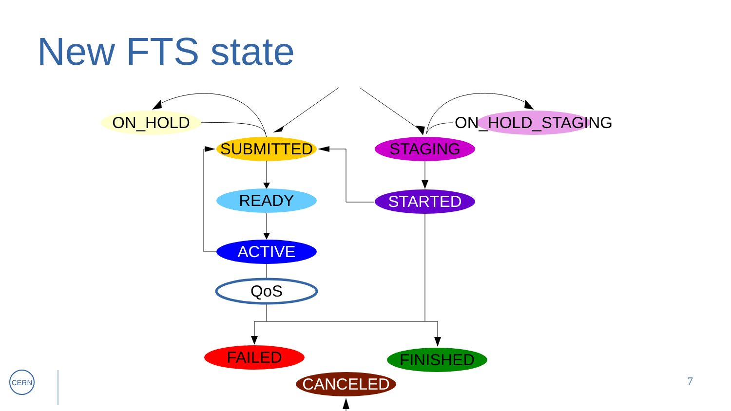New FTS state
ON_HOLD
ON_HOLD_STAGING
SUBMITTED
STAGING
READY
STARTED
ACTIVE
QoS
FAILED
FINISHED
CANCELED
CERN
7